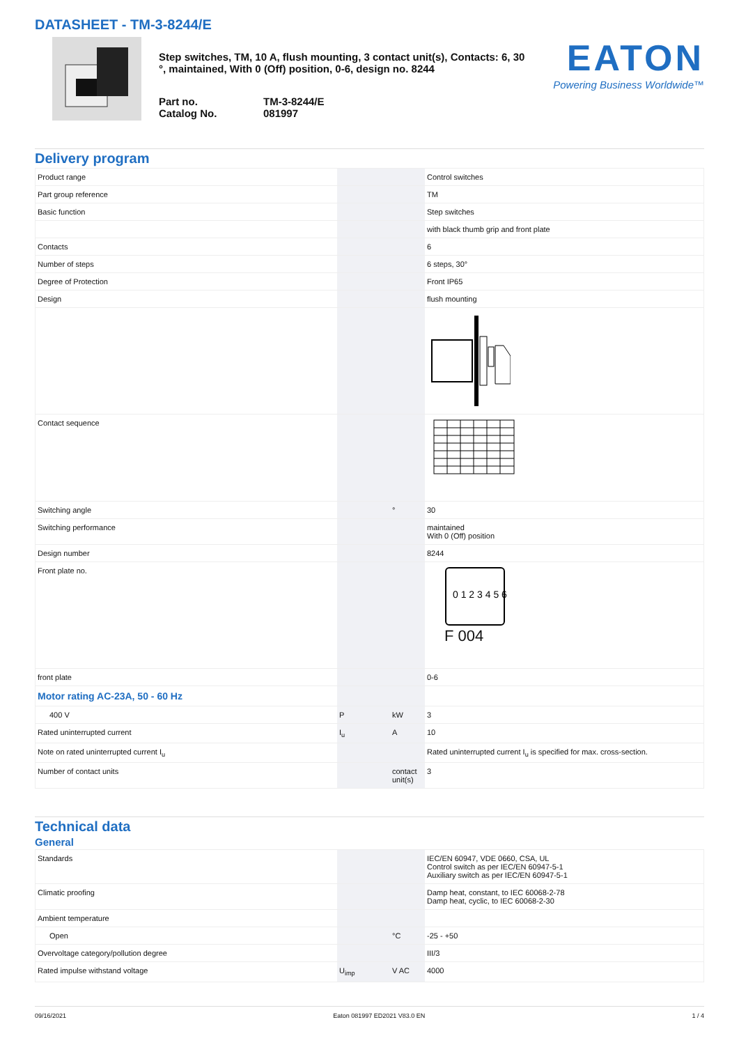DATASHEET - TM-3-8244/E
Step switches, TM, 10 A, flush mounting, 3 contact unit(s), Contacts: 6, 30 °, maintained, With 0 (Off) position, 0-6, design no. 8244
Part no. TM-3-8244/E Catalog No. 081997
EATON
Powering Business Worldwide™
Delivery program
| Product range | | | Control switches |
| Part group reference | | | TM |
| Basic function | | | Step switches |
| | | | with black thumb grip and front plate |
| Contacts | | | 6 |
| Number of steps | | | 6 steps, 30° |
| Degree of Protection | | | Front IP65 |
| Design | | | flush mounting |
| Contact sequence | | | |
| Switching angle | | ° | 30 |
| Switching performance | | | maintained With 0 (Off) position |
| Design number | | | 8244 |
| Front plate no. | | | 0 1 2 3 4 5 6 F 004 |
| front plate | | | 0-6 |
| Motor rating AC-23A, 50 - 60 Hz | | | |
| 400 V | P | kW | 3 |
| Rated uninterrupted current | I<sub>u</sub> | A | 10 |
| Note on rated uninterrupted current I<sub>u</sub> | | | Rated uninterrupted current I<sub>u</sub> is specified for max. cross-section. |
| Number of contact units | | contact unit(s) | 3 |
Technical data
General
| Standards | | | IEC/EN 60947, VDE 0660, CSA, UL Control switch as per IEC/EN 60947-5-1 Auxiliary switch as per IEC/EN 60947-5-1 |
| Climatic proofing | | | Damp heat, constant, to IEC 60068-2-78 Damp heat, cyclic, to IEC 60068-2-30 |
| Ambient temperature | | | |
| Open | | °C | -25 - +50 |
| Overvoltage category/pollution degree | | | III/3 |
| Rated impulse withstand voltage | U<sub>imp</sub> | V AC | 4000 |
09/16/2021 Eaton 081997 ED2021 V83.0 EN 1 / 4